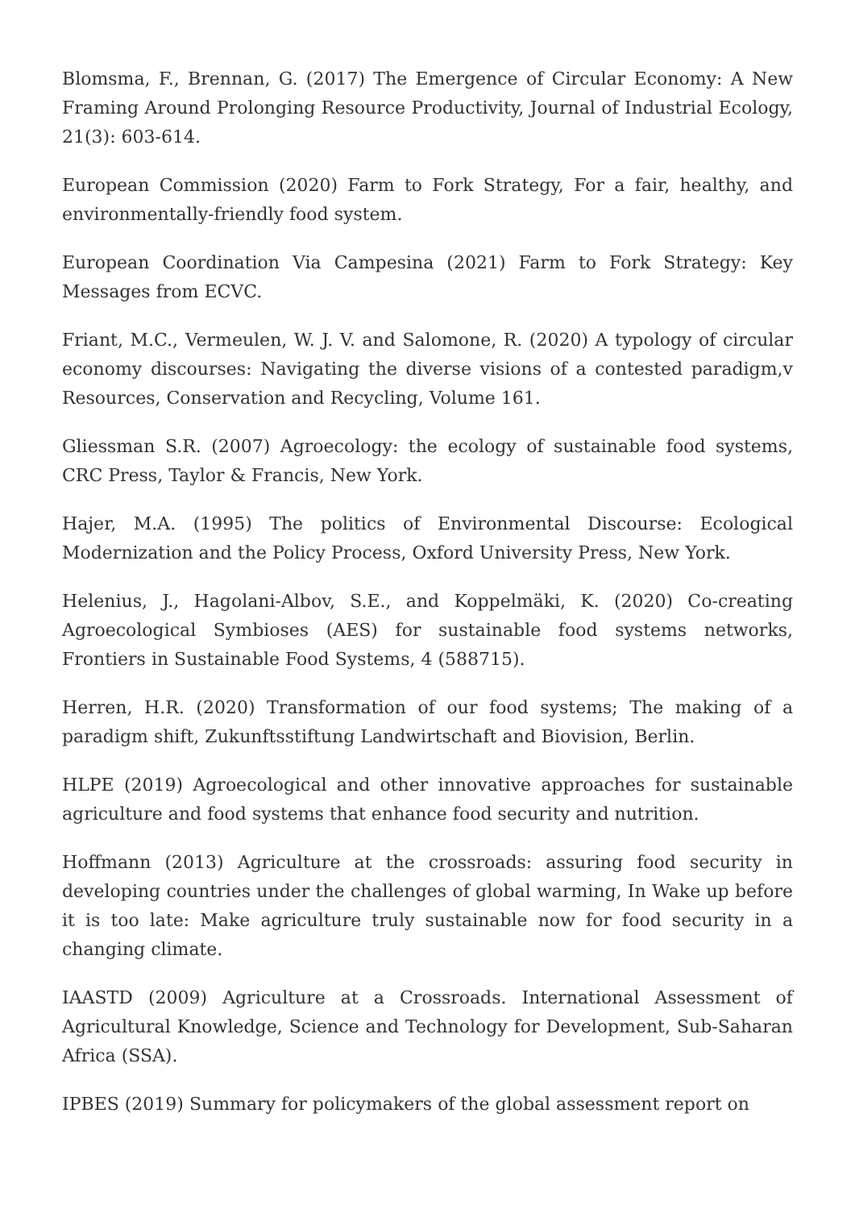Blomsma, F., Brennan, G. (2017) The Emergence of Circular Economy: A New Framing Around Prolonging Resource Productivity, Journal of Industrial Ecology, 21(3): 603-614.
European Commission (2020) Farm to Fork Strategy, For a fair, healthy, and environmentally-friendly food system.
European Coordination Via Campesina (2021) Farm to Fork Strategy: Key Messages from ECVC.
Friant, M.C., Vermeulen, W. J. V. and Salomone, R. (2020) A typology of circular economy discourses: Navigating the diverse visions of a contested paradigm,v Resources, Conservation and Recycling, Volume 161.
Gliessman S.R. (2007) Agroecology: the ecology of sustainable food systems, CRC Press, Taylor & Francis, New York.
Hajer, M.A. (1995) The politics of Environmental Discourse: Ecological Modernization and the Policy Process, Oxford University Press, New York.
Helenius, J., Hagolani-Albov, S.E., and Koppelmäki, K. (2020) Co-creating Agroecological Symbioses (AES) for sustainable food systems networks, Frontiers in Sustainable Food Systems, 4 (588715).
Herren, H.R. (2020) Transformation of our food systems; The making of a paradigm shift, Zukunftsstiftung Landwirtschaft and Biovision, Berlin.
HLPE (2019) Agroecological and other innovative approaches for sustainable agriculture and food systems that enhance food security and nutrition.
Hoffmann (2013) Agriculture at the crossroads: assuring food security in developing countries under the challenges of global warming, In Wake up before it is too late: Make agriculture truly sustainable now for food security in a changing climate.
IAASTD (2009) Agriculture at a Crossroads. International Assessment of Agricultural Knowledge, Science and Technology for Development, Sub-Saharan Africa (SSA).
IPBES (2019) Summary for policymakers of the global assessment report on